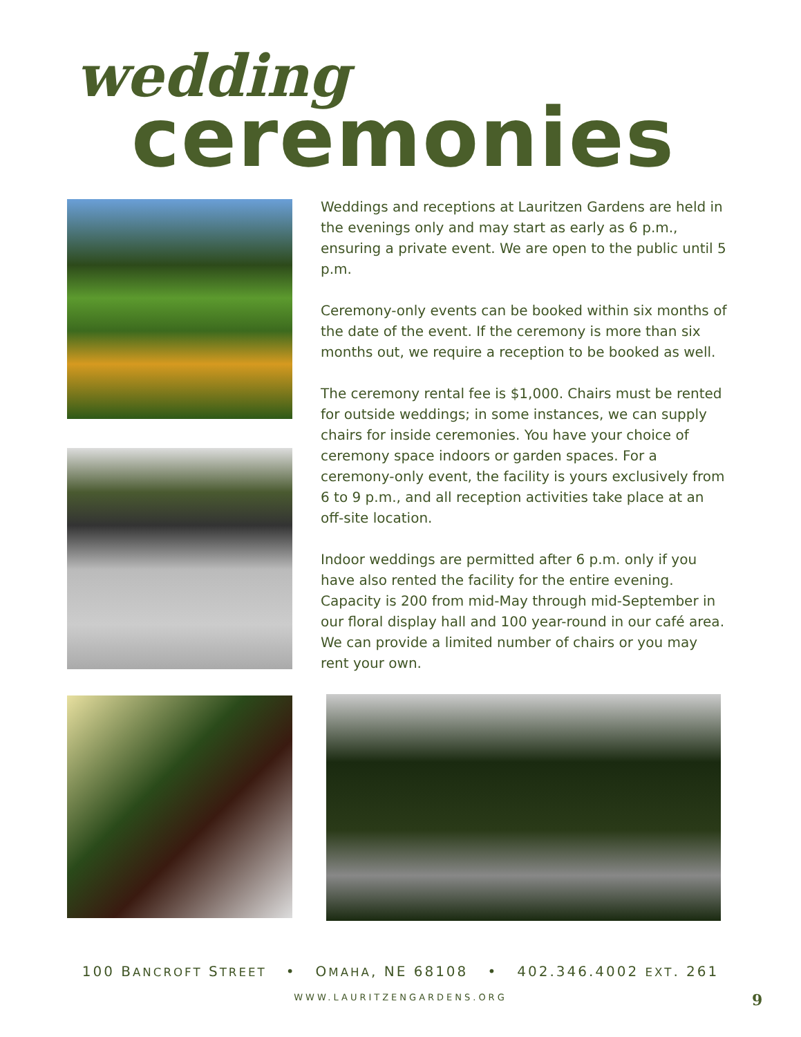wedding
ceremonies
Weddings and receptions at Lauritzen Gardens are held in the evenings only and may start as early as 6 p.m., ensuring a private event. We are open to the public until 5 p.m.
Ceremony-only events can be booked within six months of the date of the event. If the ceremony is more than six months out, we require a reception to be booked as well.
The ceremony rental fee is $1,000. Chairs must be rented for outside weddings; in some instances, we can supply chairs for inside ceremonies. You have your choice of ceremony space indoors or garden spaces. For a ceremony-only event, the facility is yours exclusively from 6 to 9 p.m., and all reception activities take place at an off-site location.
Indoor weddings are permitted after 6 p.m. only if you have also rented the facility for the entire evening. Capacity is 200 from mid-May through mid-September in our floral display hall and 100 year-round in our café area. We can provide a limited number of chairs or you may rent your own.
100 BANCROFT STREET • OMAHA, NE 68108 • 402.346.4002 EXT. 261
WWW.LAURITZENGARDENS.ORG 9